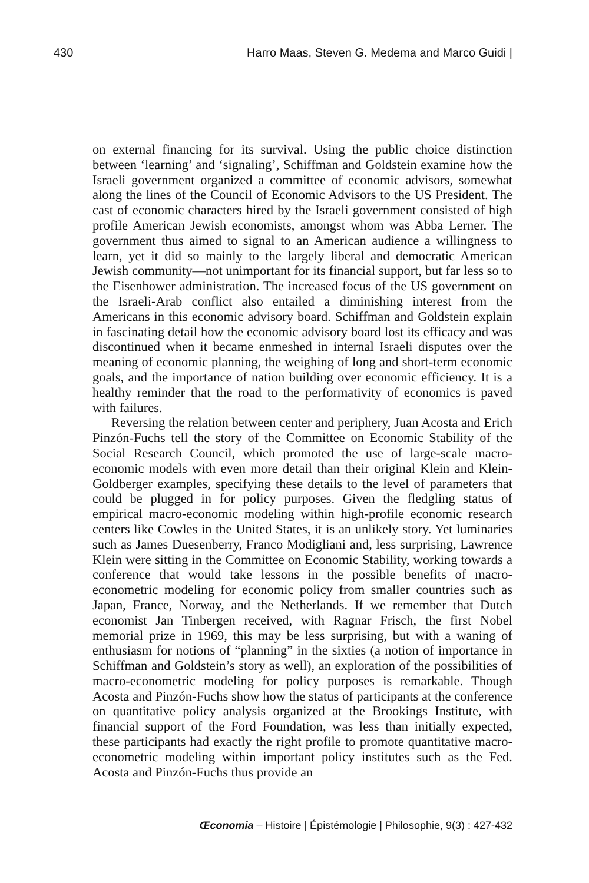430 Harro Maas, Steven G. Medema and Marco Guidi |
on external financing for its survival. Using the public choice distinction between ‘learning’ and ‘signaling’, Schiffman and Goldstein examine how the Israeli government organized a committee of economic advisors, somewhat along the lines of the Council of Economic Advisors to the US President. The cast of economic characters hired by the Israeli government consisted of high profile American Jewish economists, amongst whom was Abba Lerner. The government thus aimed to signal to an American audience a willingness to learn, yet it did so mainly to the largely liberal and democratic American Jewish community—not unimportant for its financial support, but far less so to the Eisenhower administration. The increased focus of the US government on the Israeli-Arab conflict also entailed a diminishing interest from the Americans in this economic advisory board. Schiffman and Goldstein explain in fascinating detail how the economic advisory board lost its efficacy and was discontinued when it became enmeshed in internal Israeli disputes over the meaning of economic planning, the weighing of long and short-term economic goals, and the importance of nation building over economic efficiency. It is a healthy reminder that the road to the performativity of economics is paved with failures.
Reversing the relation between center and periphery, Juan Acosta and Erich Pinzón-Fuchs tell the story of the Committee on Economic Stability of the Social Research Council, which promoted the use of large-scale macro-economic models with even more detail than their original Klein and Klein-Goldberger examples, specifying these details to the level of parameters that could be plugged in for policy purposes. Given the fledgling status of empirical macro-economic modeling within high-profile economic research centers like Cowles in the United States, it is an unlikely story. Yet luminaries such as James Duesenberry, Franco Modigliani and, less surprising, Lawrence Klein were sitting in the Committee on Economic Stability, working towards a conference that would take lessons in the possible benefits of macro-econometric modeling for economic policy from smaller countries such as Japan, France, Norway, and the Netherlands. If we remember that Dutch economist Jan Tinbergen received, with Ragnar Frisch, the first Nobel memorial prize in 1969, this may be less surprising, but with a waning of enthusiasm for notions of “planning” in the sixties (a notion of importance in Schiffman and Goldstein’s story as well), an exploration of the possibilities of macro-econometric modeling for policy purposes is remarkable. Though Acosta and Pinzón-Fuchs show how the status of participants at the conference on quantitative policy analysis organized at the Brookings Institute, with financial support of the Ford Foundation, was less than initially expected, these participants had exactly the right profile to promote quantitative macro-econometric modeling within important policy institutes such as the Fed. Acosta and Pinzón-Fuchs thus provide an
Œconomia – Histoire | Épistémologie | Philosophie, 9(3) : 427-432